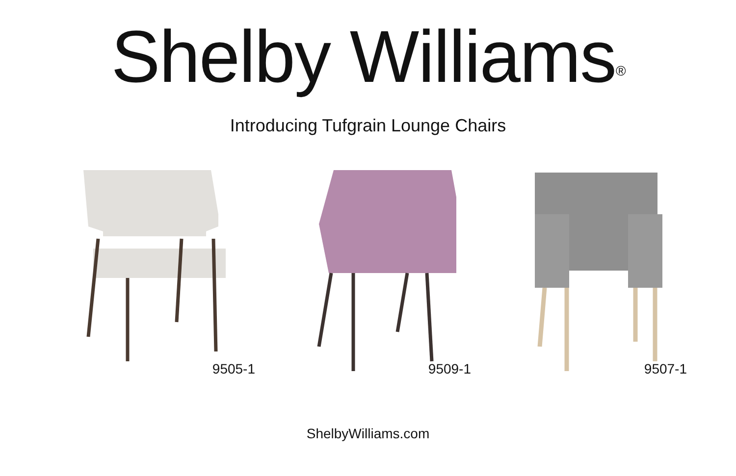Shelby Williams<sup>®</sup>
Introducing Tufgrain Lounge Chairs
9505-1 9509-1 9507-1
ShelbyWilliams.com